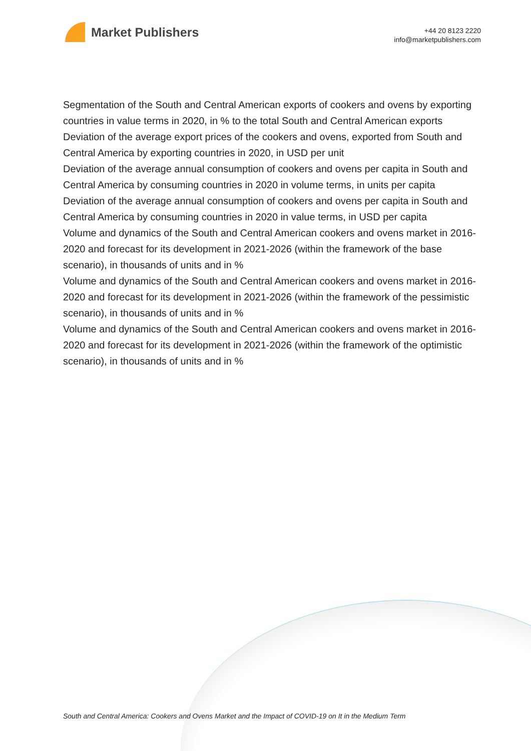Market Publishers
+44 20 8123 2220
info@marketpublishers.com
Segmentation of the South and Central American exports of cookers and ovens by exporting countries in value terms in 2020, in % to the total South and Central American exports
Deviation of the average export prices of the cookers and ovens, exported from South and Central America by exporting countries in 2020, in USD per unit
Deviation of the average annual consumption of cookers and ovens per capita in South and Central America by consuming countries in 2020 in volume terms, in units per capita
Deviation of the average annual consumption of cookers and ovens per capita in South and Central America by consuming countries in 2020 in value terms, in USD per capita
Volume and dynamics of the South and Central American cookers and ovens market in 2016-2020 and forecast for its development in 2021-2026 (within the framework of the base scenario), in thousands of units and in %
Volume and dynamics of the South and Central American cookers and ovens market in 2016-2020 and forecast for its development in 2021-2026 (within the framework of the pessimistic scenario), in thousands of units and in %
Volume and dynamics of the South and Central American cookers and ovens market in 2016-2020 and forecast for its development in 2021-2026 (within the framework of the optimistic scenario), in thousands of units and in %
South and Central America: Cookers and Ovens Market and the Impact of COVID-19 on It in the Medium Term